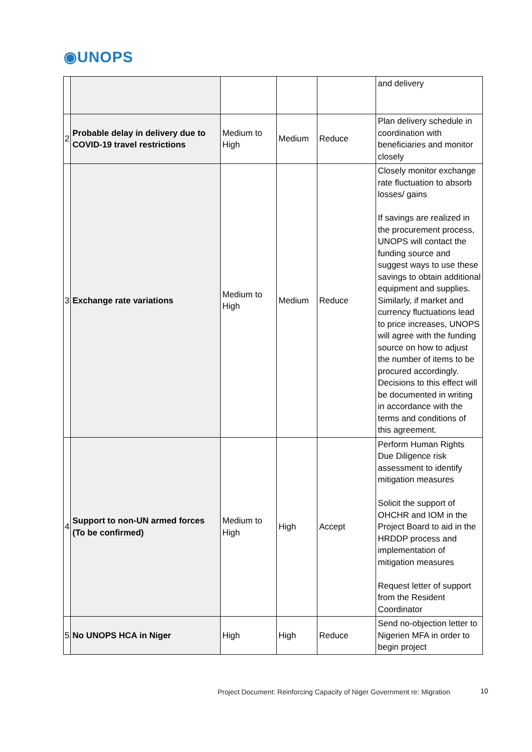◉UNOPS
| | | | | | and delivery |
| 2 | Probable delay in delivery due to COVID-19 travel restrictions | Medium to High | Medium | Reduce | Plan delivery schedule in coordination with beneficiaries and monitor closely |
| 3 | Exchange rate variations | Medium to High | Medium | Reduce | Closely monitor exchange rate fluctuation to absorb losses/ gains If savings are realized in the procurement process, UNOPS will contact the funding source and suggest ways to use these savings to obtain additional equipment and supplies. Similarly, if market and currency fluctuations lead to price increases, UNOPS will agree with the funding source on how to adjust the number of items to be procured accordingly. Decisions to this effect will be documented in writing in accordance with the terms and conditions of this agreement. |
| 4 | Support to non-UN armed forces (To be confirmed) | Medium to High | High | Accept | Perform Human Rights Due Diligence risk assessment to identify mitigation measures Solicit the support of OHCHR and IOM in the Project Board to aid in the HRDDP process and implementation of mitigation measures Request letter of support from the Resident Coordinator |
| 5 | No UNOPS HCA in Niger | High | High | Reduce | Send no-objection letter to Nigerien MFA in order to begin project |
Project Document: Reinforcing Capacity of Niger Government re: Migration
10